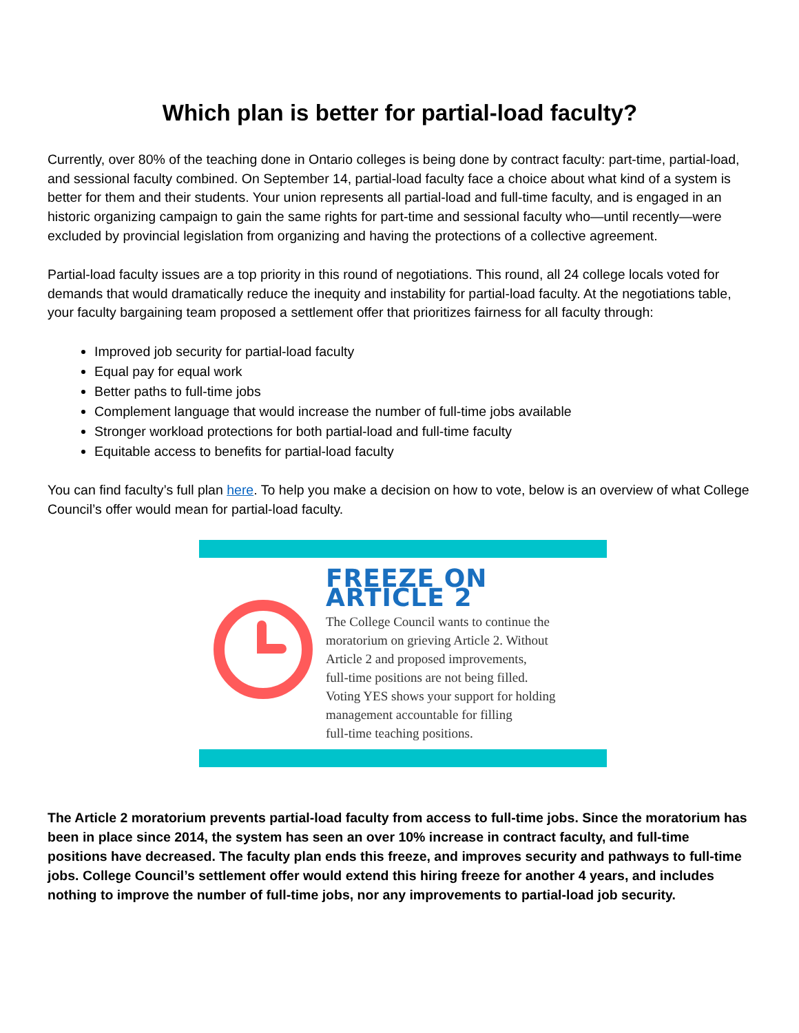Which plan is better for partial-load faculty?
Currently, over 80% of the teaching done in Ontario colleges is being done by contract faculty: part-time, partial-load, and sessional faculty combined. On September 14, partial-load faculty face a choice about what kind of a system is better for them and their students. Your union represents all partial-load and full-time faculty, and is engaged in an historic organizing campaign to gain the same rights for part-time and sessional faculty who—until recently—were excluded by provincial legislation from organizing and having the protections of a collective agreement.
Partial-load faculty issues are a top priority in this round of negotiations. This round, all 24 college locals voted for demands that would dramatically reduce the inequity and instability for partial-load faculty. At the negotiations table, your faculty bargaining team proposed a settlement offer that prioritizes fairness for all faculty through:
Improved job security for partial-load faculty
Equal pay for equal work
Better paths to full-time jobs
Complement language that would increase the number of full-time jobs available
Stronger workload protections for both partial-load and full-time faculty
Equitable access to benefits for partial-load faculty
You can find faculty’s full plan here. To help you make a decision on how to vote, below is an overview of what College Council’s offer would mean for partial-load faculty.
FREEZE ON ARTICLE 2
The College Council wants to continue the
moratorium on grieving Article 2. Without
Article 2 and proposed improvements,
full-time positions are not being filled.
Voting YES shows your support for holding
management accountable for filling
full-time teaching positions.
The Article 2 moratorium prevents partial-load faculty from access to full-time jobs. Since the moratorium has been in place since 2014, the system has seen an over 10% increase in contract faculty, and full-time positions have decreased. The faculty plan ends this freeze, and improves security and pathways to full-time jobs. College Council’s settlement offer would extend this hiring freeze for another 4 years, and includes nothing to improve the number of full-time jobs, nor any improvements to partial-load job security.